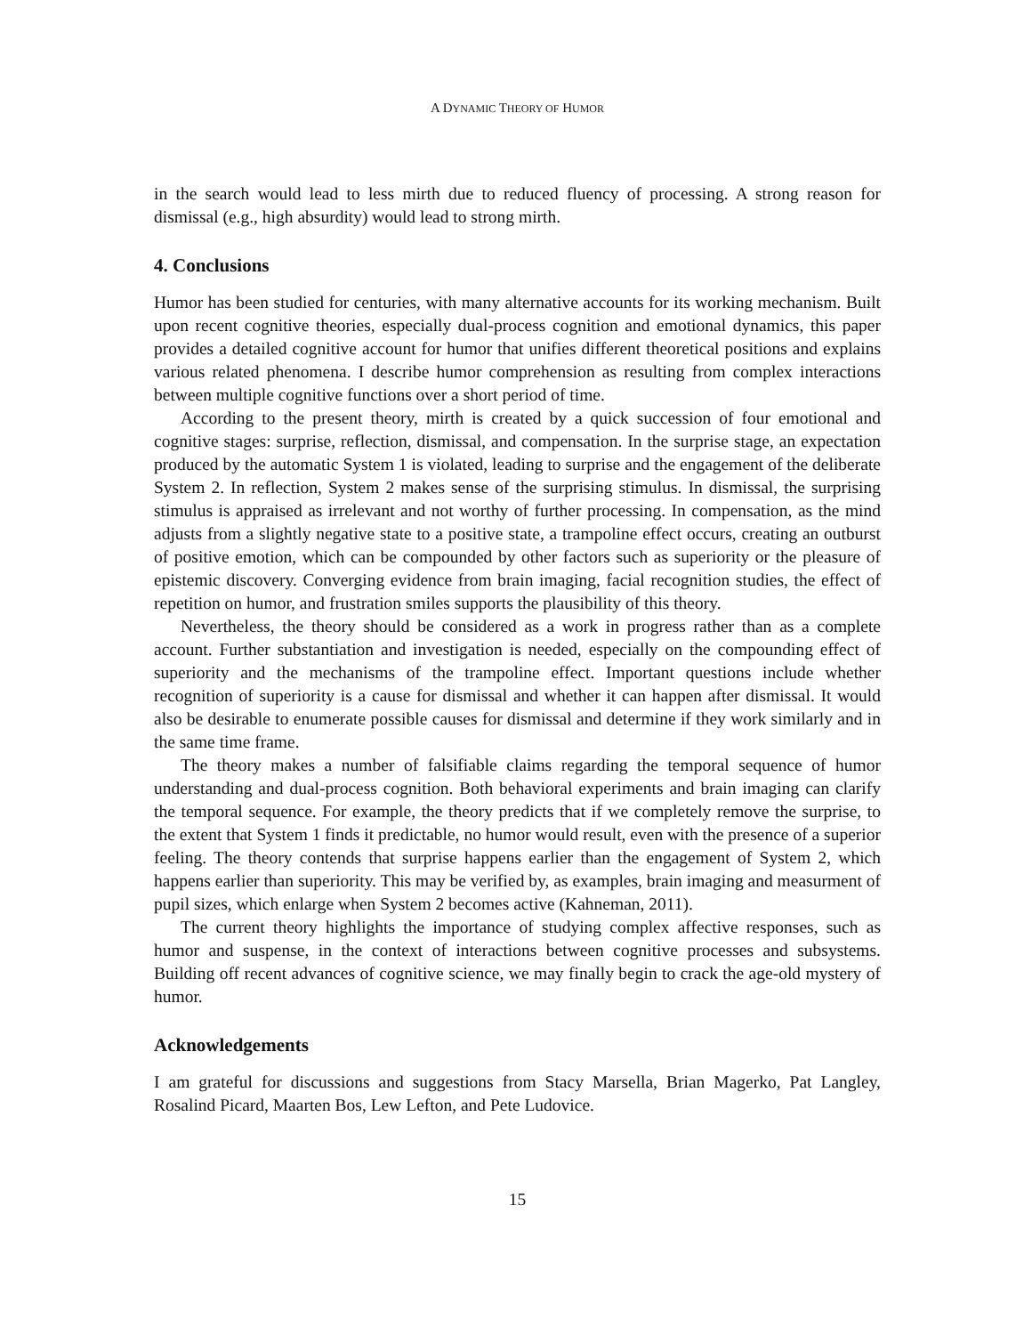A DYNAMIC THEORY OF HUMOR
in the search would lead to less mirth due to reduced fluency of processing. A strong reason for dismissal (e.g., high absurdity) would lead to strong mirth.
4. Conclusions
Humor has been studied for centuries, with many alternative accounts for its working mechanism. Built upon recent cognitive theories, especially dual-process cognition and emotional dynamics, this paper provides a detailed cognitive account for humor that unifies different theoretical positions and explains various related phenomena. I describe humor comprehension as resulting from complex interactions between multiple cognitive functions over a short period of time.
According to the present theory, mirth is created by a quick succession of four emotional and cognitive stages: surprise, reflection, dismissal, and compensation. In the surprise stage, an expectation produced by the automatic System 1 is violated, leading to surprise and the engagement of the deliberate System 2. In reflection, System 2 makes sense of the surprising stimulus. In dismissal, the surprising stimulus is appraised as irrelevant and not worthy of further processing. In compensation, as the mind adjusts from a slightly negative state to a positive state, a trampoline effect occurs, creating an outburst of positive emotion, which can be compounded by other factors such as superiority or the pleasure of epistemic discovery. Converging evidence from brain imaging, facial recognition studies, the effect of repetition on humor, and frustration smiles supports the plausibility of this theory.
Nevertheless, the theory should be considered as a work in progress rather than as a complete account. Further substantiation and investigation is needed, especially on the compounding effect of superiority and the mechanisms of the trampoline effect. Important questions include whether recognition of superiority is a cause for dismissal and whether it can happen after dismissal. It would also be desirable to enumerate possible causes for dismissal and determine if they work similarly and in the same time frame.
The theory makes a number of falsifiable claims regarding the temporal sequence of humor understanding and dual-process cognition. Both behavioral experiments and brain imaging can clarify the temporal sequence. For example, the theory predicts that if we completely remove the surprise, to the extent that System 1 finds it predictable, no humor would result, even with the presence of a superior feeling. The theory contends that surprise happens earlier than the engagement of System 2, which happens earlier than superiority. This may be verified by, as examples, brain imaging and measurment of pupil sizes, which enlarge when System 2 becomes active (Kahneman, 2011).
The current theory highlights the importance of studying complex affective responses, such as humor and suspense, in the context of interactions between cognitive processes and subsystems. Building off recent advances of cognitive science, we may finally begin to crack the age-old mystery of humor.
Acknowledgements
I am grateful for discussions and suggestions from Stacy Marsella, Brian Magerko, Pat Langley, Rosalind Picard, Maarten Bos, Lew Lefton, and Pete Ludovice.
15